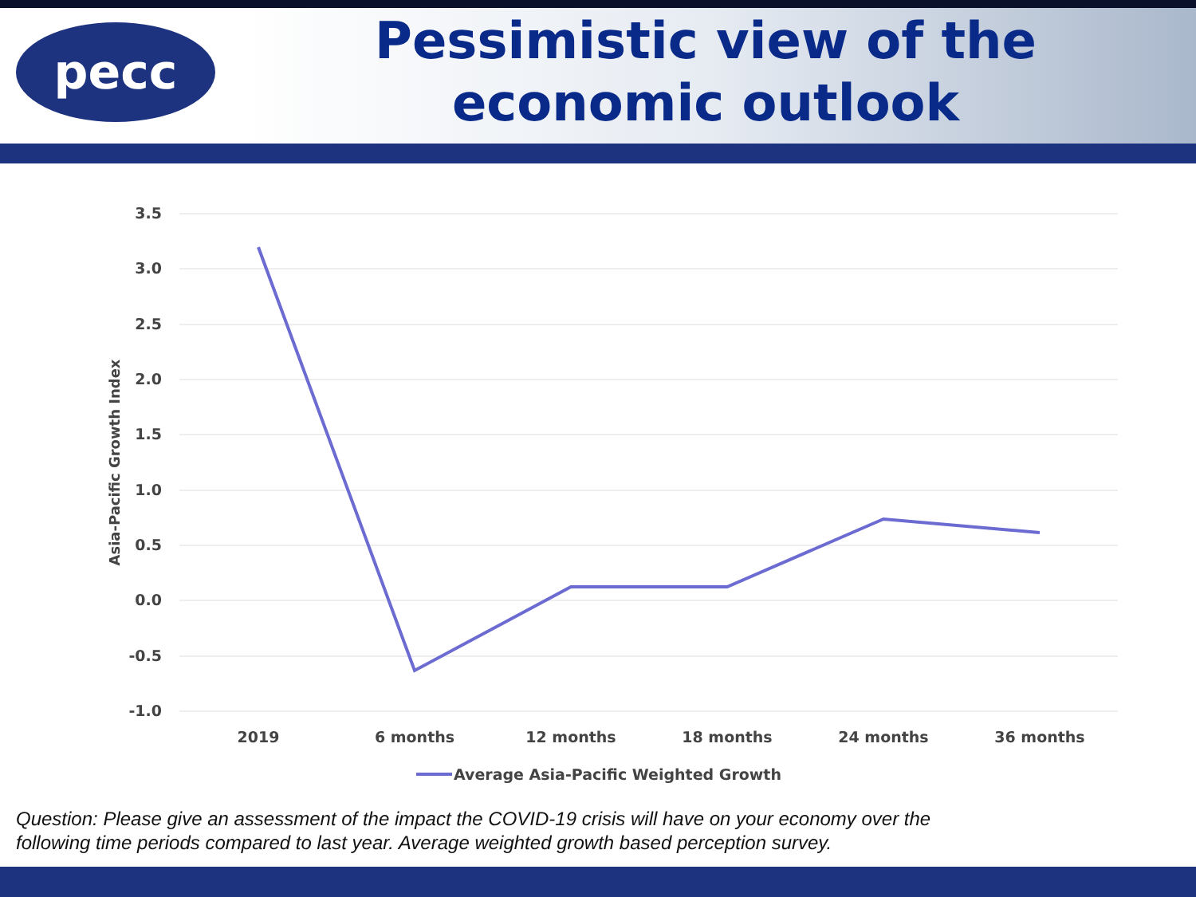pecc
Pessimistic view of the
economic outlook
3.5
3.0
2.5
2.0
1.5
1.0
0.5
0.0
-0.5
-1.0
Asia-Pacific Growth Index
2019
6 months
12 months
18 months
24 months
36 months
Average Asia-Pacific Weighted Growth
Question: Please give an assessment of the impact the COVID-19 crisis will have on your economy over the
following time periods compared to last year. Average weighted growth based perception survey.